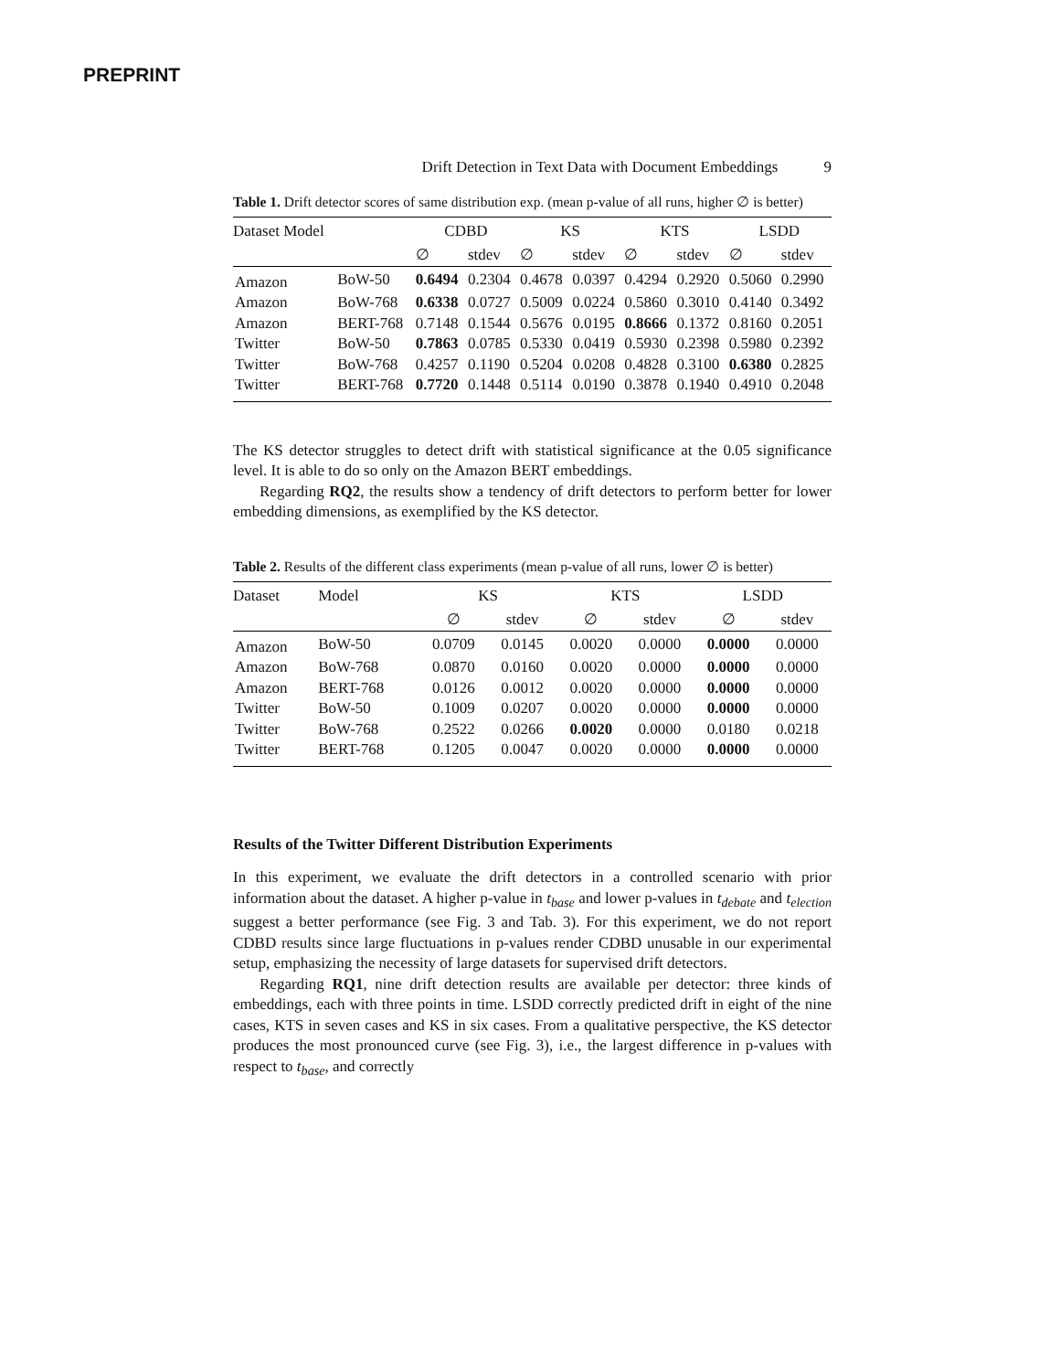PREPRINT
Drift Detection in Text Data with Document Embeddings 9
Table 1. Drift detector scores of same distribution exp. (mean p-value of all runs, higher ∅ is better)
| Dataset Model | | CDBD | | KS | | KTS | | LSDD | |
| --- | --- | --- | --- | --- | --- | --- | --- | --- | --- |
| | | ∅ | stdev | ∅ | stdev | ∅ | stdev | ∅ | stdev |
| Amazon | BoW-50 | 0.6494 | 0.2304 | 0.4678 | 0.0397 | 0.4294 | 0.2920 | 0.5060 | 0.2990 |
| Amazon | BoW-768 | 0.6338 | 0.0727 | 0.5009 | 0.0224 | 0.5860 | 0.3010 | 0.4140 | 0.3492 |
| Amazon | BERT-768 | 0.7148 | 0.1544 | 0.5676 | 0.0195 | 0.8666 | 0.1372 | 0.8160 | 0.2051 |
| Twitter | BoW-50 | 0.7863 | 0.0785 | 0.5330 | 0.0419 | 0.5930 | 0.2398 | 0.5980 | 0.2392 |
| Twitter | BoW-768 | 0.4257 | 0.1190 | 0.5204 | 0.0208 | 0.4828 | 0.3100 | 0.6380 | 0.2825 |
| Twitter | BERT-768 | 0.7720 | 0.1448 | 0.5114 | 0.0190 | 0.3878 | 0.1940 | 0.4910 | 0.2048 |
The KS detector struggles to detect drift with statistical significance at the 0.05 significance level. It is able to do so only on the Amazon BERT embeddings.
Regarding RQ2, the results show a tendency of drift detectors to perform better for lower embedding dimensions, as exemplified by the KS detector.
Table 2. Results of the different class experiments (mean p-value of all runs, lower ∅ is better)
| Dataset | Model | KS | | KTS | | LSDD | |
| --- | --- | --- | --- | --- | --- | --- | --- |
| | | ∅ | stdev | ∅ | stdev | ∅ | stdev |
| Amazon | BoW-50 | 0.0709 | 0.0145 | 0.0020 | 0.0000 | 0.0000 | 0.0000 |
| Amazon | BoW-768 | 0.0870 | 0.0160 | 0.0020 | 0.0000 | 0.0000 | 0.0000 |
| Amazon | BERT-768 | 0.0126 | 0.0012 | 0.0020 | 0.0000 | 0.0000 | 0.0000 |
| Twitter | BoW-50 | 0.1009 | 0.0207 | 0.0020 | 0.0000 | 0.0000 | 0.0000 |
| Twitter | BoW-768 | 0.2522 | 0.0266 | 0.0020 | 0.0000 | 0.0180 | 0.0218 |
| Twitter | BERT-768 | 0.1205 | 0.0047 | 0.0020 | 0.0000 | 0.0000 | 0.0000 |
Results of the Twitter Different Distribution Experiments
In this experiment, we evaluate the drift detectors in a controlled scenario with prior information about the dataset. A higher p-value in t<sub>base</sub> and lower p-values in t<sub>debate</sub> and t<sub>election</sub> suggest a better performance (see Fig. 3 and Tab. 3). For this experiment, we do not report CDBD results since large fluctuations in p-values render CDBD unusable in our experimental setup, emphasizing the necessity of large datasets for supervised drift detectors.
Regarding RQ1, nine drift detection results are available per detector: three kinds of embeddings, each with three points in time. LSDD correctly predicted drift in eight of the nine cases, KTS in seven cases and KS in six cases. From a qualitative perspective, the KS detector produces the most pronounced curve (see Fig. 3), i.e., the largest difference in p-values with respect to t<sub>base</sub>, and correctly